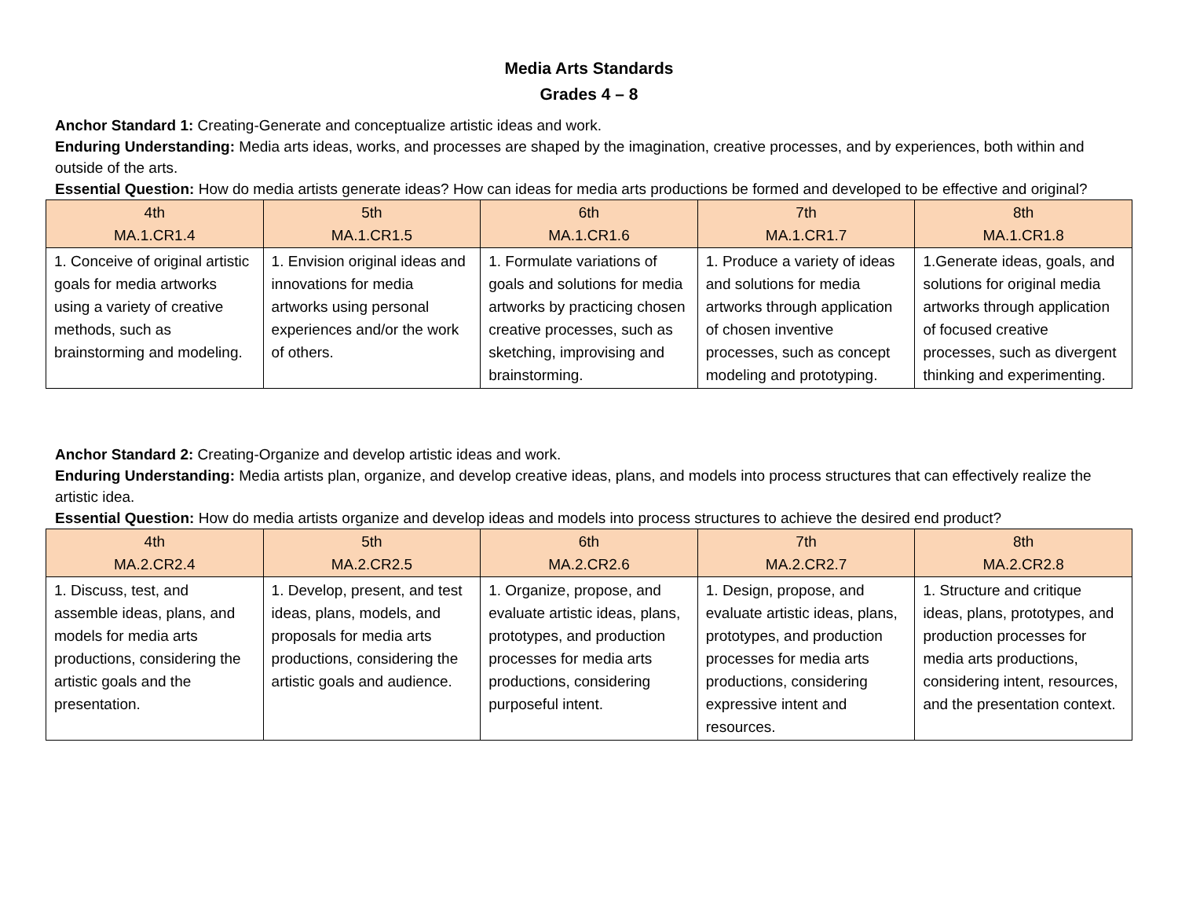Media Arts Standards
Grades 4 – 8
Anchor Standard 1: Creating-Generate and conceptualize artistic ideas and work.
Enduring Understanding: Media arts ideas, works, and processes are shaped by the imagination, creative processes, and by experiences, both within and outside of the arts.
Essential Question: How do media artists generate ideas? How can ideas for media arts productions be formed and developed to be effective and original?
| 4th MA.1.CR1.4 | 5th MA.1.CR1.5 | 6th MA.1.CR1.6 | 7th MA.1.CR1.7 | 8th MA.1.CR1.8 |
| --- | --- | --- | --- | --- |
| 1. Conceive of original artistic goals for media artworks using a variety of creative methods, such as brainstorming and modeling. | 1. Envision original ideas and innovations for media artworks using personal experiences and/or the work of others. | 1. Formulate variations of goals and solutions for media artworks by practicing chosen creative processes, such as sketching, improvising and brainstorming. | 1. Produce a variety of ideas and solutions for media artworks through application of chosen inventive processes, such as concept modeling and prototyping. | 1.Generate ideas, goals, and solutions for original media artworks through application of focused creative processes, such as divergent thinking and experimenting. |
Anchor Standard 2: Creating-Organize and develop artistic ideas and work.
Enduring Understanding: Media artists plan, organize, and develop creative ideas, plans, and models into process structures that can effectively realize the artistic idea.
Essential Question: How do media artists organize and develop ideas and models into process structures to achieve the desired end product?
| 4th MA.2.CR2.4 | 5th MA.2.CR2.5 | 6th MA.2.CR2.6 | 7th MA.2.CR2.7 | 8th MA.2.CR2.8 |
| --- | --- | --- | --- | --- |
| 1. Discuss, test, and assemble ideas, plans, and models for media arts productions, considering the artistic goals and the presentation. | 1. Develop, present, and test ideas, plans, models, and proposals for media arts productions, considering the artistic goals and audience. | 1. Organize, propose, and evaluate artistic ideas, plans, prototypes, and production processes for media arts productions, considering purposeful intent. | 1. Design, propose, and evaluate artistic ideas, plans, prototypes, and production processes for media arts productions, considering expressive intent and resources. | 1. Structure and critique ideas, plans, prototypes, and production processes for media arts productions, considering intent, resources, and the presentation context. |